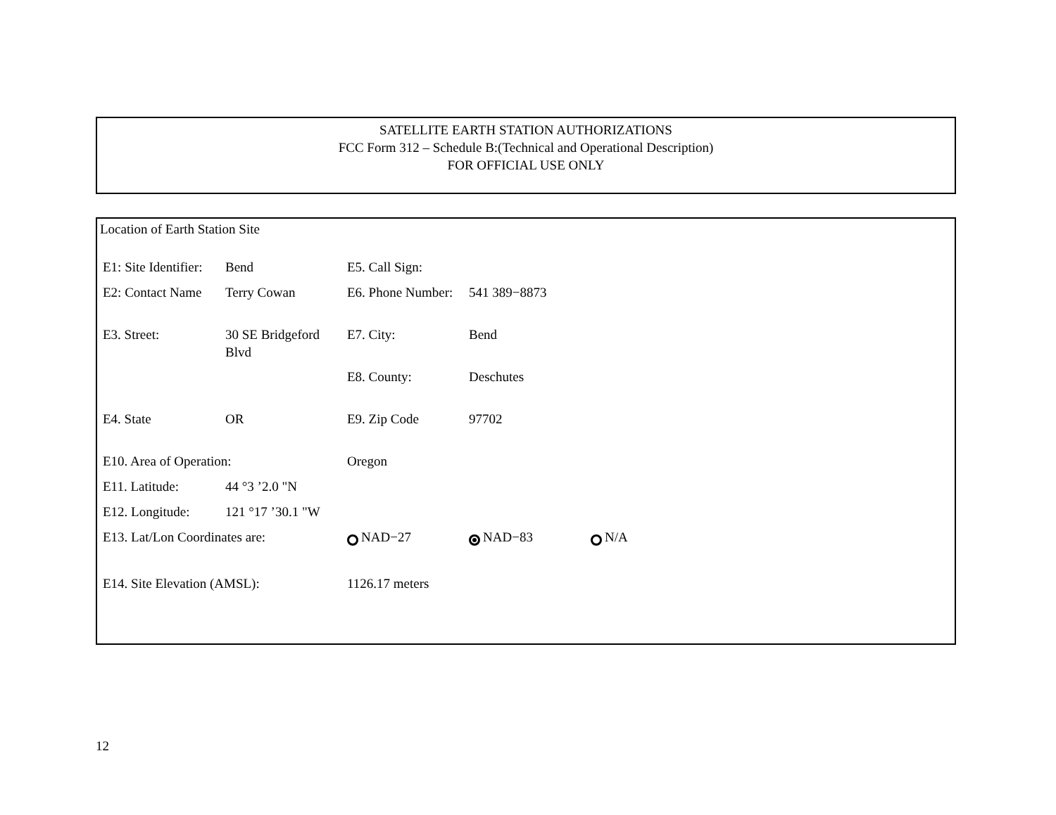SATELLITE EARTH STATION AUTHORIZATIONS
FCC Form 312 – Schedule B:(Technical and Operational Description)
FOR OFFICIAL USE ONLY
Location of Earth Station Site
| E1: Site Identifier: | Bend | E5. Call Sign: | | |
| E2: Contact Name | Terry Cowan | E6. Phone Number: | 541 389−8873 | |
| E3. Street: | 30 SE Bridgeford Blvd | E7. City: | Bend | |
| | | E8. County: | Deschutes | |
| E4. State | OR | E9. Zip Code | 97702 | |
| E10. Area of Operation: | | Oregon | | |
| E11. Latitude: | 44 °3 ’2.0 "N | | | |
| E12. Longitude: | 121 °17 ’30.1 "W | | | |
| E13. Lat/Lon Coordinates are: | | NAD−27 | NAD−83 | N/A |
| E14. Site Elevation (AMSL): | | 1126.17 meters | | |
12